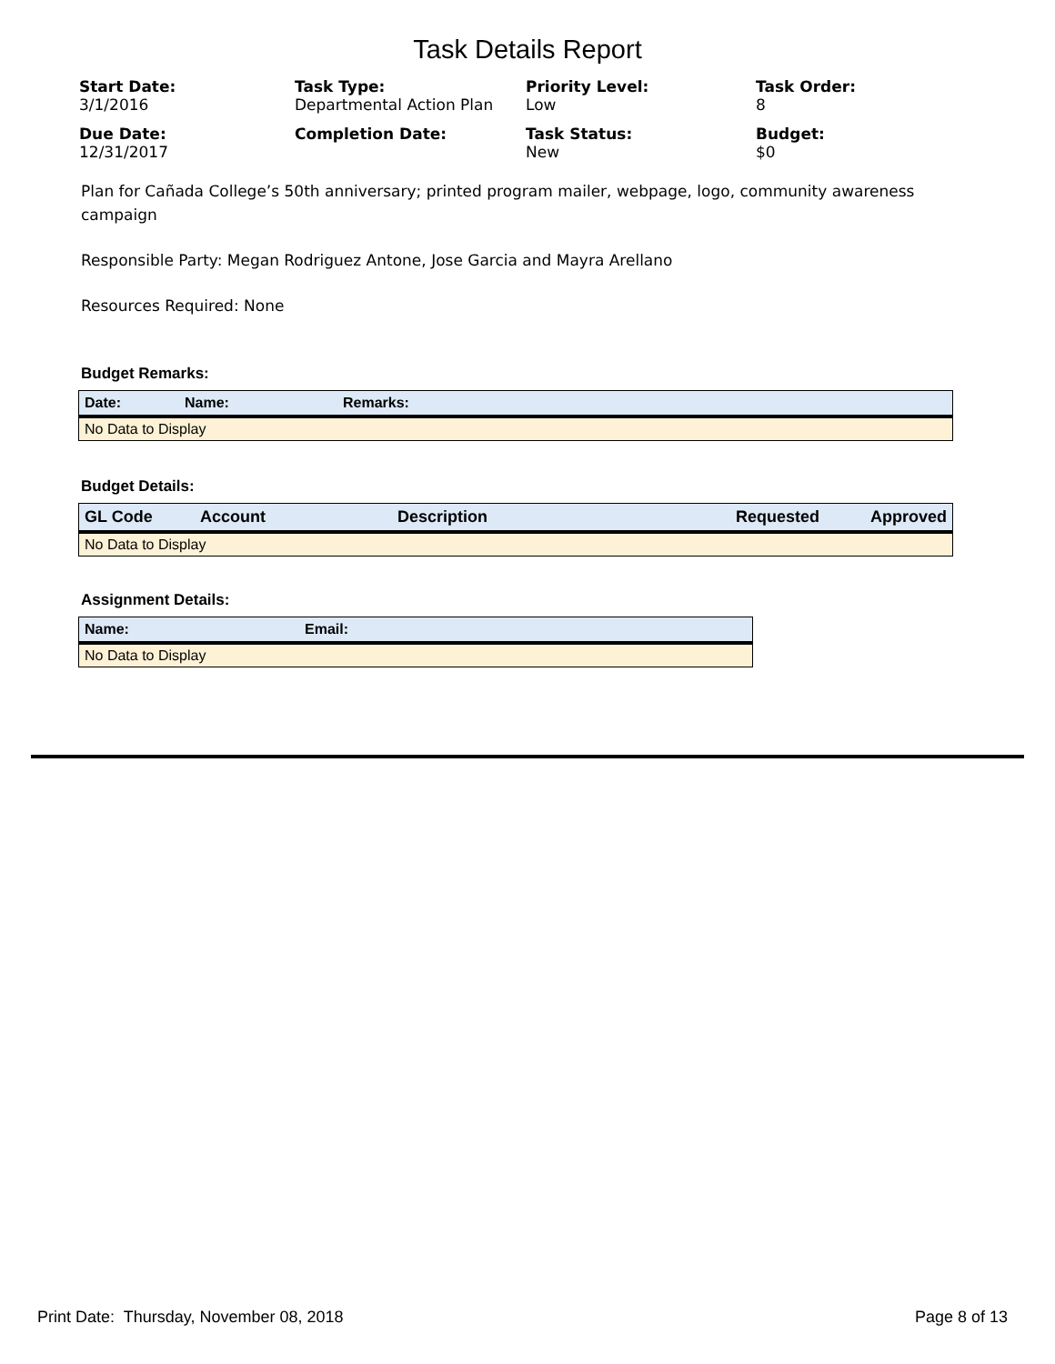Task Details Report
Start Date:
3/1/2016
Task Type:
Departmental Action Plan
Priority Level:
Low
Task Order:
8
Due Date:
12/31/2017
Completion Date:
Task Status:
New
Budget:
$0
Plan for Cañada College’s 50th anniversary; printed program mailer, webpage, logo, community awareness campaign
Responsible Party: Megan Rodriguez Antone, Jose Garcia and Mayra Arellano
Resources Required: None
Budget Remarks:
| Date: | Name: | Remarks: |
| --- | --- | --- |
| No Data to Display | | |
Budget Details:
| GL Code | Account | Description | Requested | Approved |
| --- | --- | --- | --- | --- |
| No Data to Display | | | | |
Assignment Details:
| Name: | Email: |
| --- | --- |
| No Data to Display | |
Print Date: Thursday, November 08, 2018 Page 8 of 13